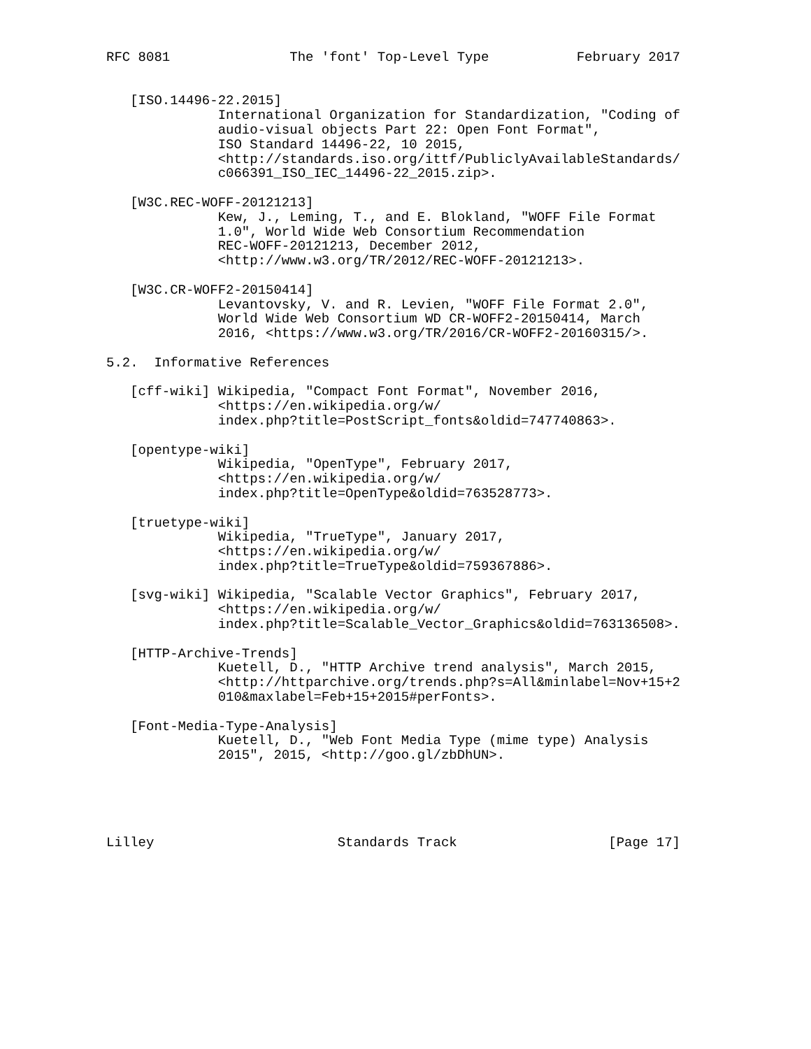RFC 8081               The 'font' Top-Level Type           February 2017


   [ISO.14496-22.2015]
              International Organization for Standardization, "Coding of
              audio-visual objects Part 22: Open Font Format",
              ISO Standard 14496-22, 10 2015,
              <http://standards.iso.org/ittf/PubliclyAvailableStandards/
              c066391_ISO_IEC_14496-22_2015.zip>.

   [W3C.REC-WOFF-20121213]
              Kew, J., Leming, T., and E. Blokland, "WOFF File Format
              1.0", World Wide Web Consortium Recommendation
              REC-WOFF-20121213, December 2012,
              <http://www.w3.org/TR/2012/REC-WOFF-20121213>.

   [W3C.CR-WOFF2-20150414]
              Levantovsky, V. and R. Levien, "WOFF File Format 2.0",
              World Wide Web Consortium WD CR-WOFF2-20150414, March
              2016, <https://www.w3.org/TR/2016/CR-WOFF2-20160315/>.

5.2.  Informative References

   [cff-wiki] Wikipedia, "Compact Font Format", November 2016,
              <https://en.wikipedia.org/w/
              index.php?title=PostScript_fonts&oldid=747740863>.

   [opentype-wiki]
              Wikipedia, "OpenType", February 2017,
              <https://en.wikipedia.org/w/
              index.php?title=OpenType&oldid=763528773>.

   [truetype-wiki]
              Wikipedia, "TrueType", January 2017,
              <https://en.wikipedia.org/w/
              index.php?title=TrueType&oldid=759367886>.

   [svg-wiki] Wikipedia, "Scalable Vector Graphics", February 2017,
              <https://en.wikipedia.org/w/
              index.php?title=Scalable_Vector_Graphics&oldid=763136508>.

   [HTTP-Archive-Trends]
              Kuetell, D., "HTTP Archive trend analysis", March 2015,
              <http://httparchive.org/trends.php?s=All&minlabel=Nov+15+2
              010&maxlabel=Feb+15+2015#perFonts>.

   [Font-Media-Type-Analysis]
              Kuetell, D., "Web Font Media Type (mime type) Analysis
              2015", 2015, <http://goo.gl/zbDhUN>.





Lilley                       Standards Track                   [Page 17]